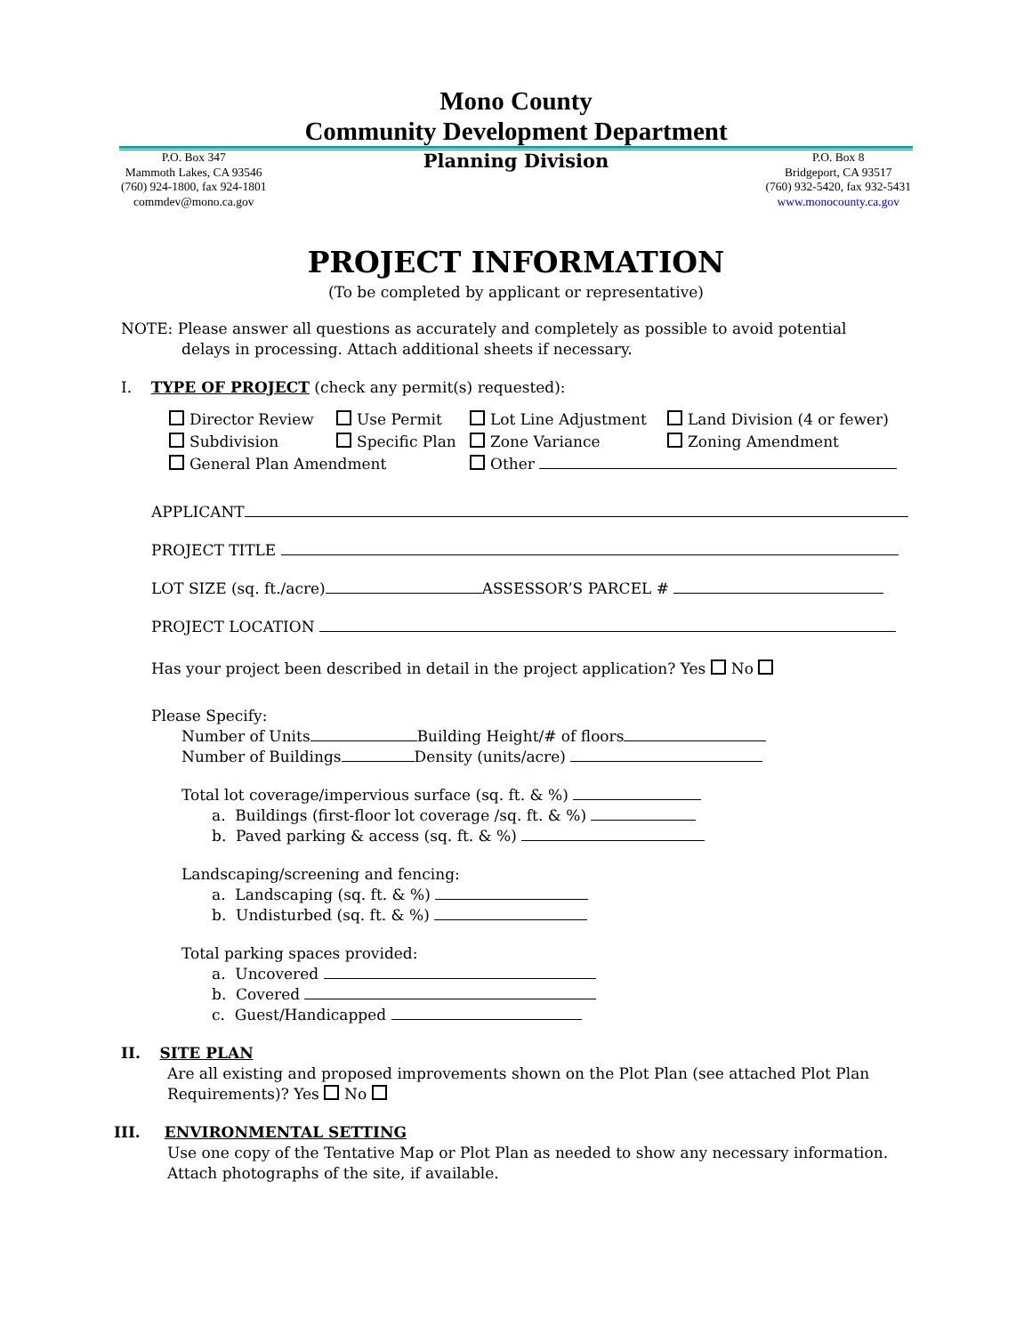Mono County
Community Development Department
P.O. Box 347
Mammoth Lakes, CA 93546
(760) 924-1800, fax 924-1801
commdev@mono.ca.gov
Planning Division
P.O. Box 8
Bridgeport, CA 93517
(760) 932-5420, fax 932-5431
www.monocounty.ca.gov
PROJECT INFORMATION
(To be completed by applicant or representative)
NOTE: Please answer all questions as accurately and completely as possible to avoid potential
delays in processing. Attach additional sheets if necessary.
I. TYPE OF PROJECT (check any permit(s) requested):
Director Review Use Permit Lot Line Adjustment Land Division (4 or fewer)
Subdivision Specific Plan Zone Variance Zoning Amendment
General Plan Amendment Other
APPLICANT
PROJECT TITLE
LOT SIZE (sq. ft./acre) ASSESSOR’S PARCEL #
PROJECT LOCATION
Has your project been described in detail in the project application? Yes No
Please Specify:
Number of Units Building Height/# of floors
Number of Buildings Density (units/acre)
Total lot coverage/impervious surface (sq. ft. & %)
a. Buildings (first-floor lot coverage /sq. ft. & %)
b. Paved parking & access (sq. ft. & %)
Landscaping/screening and fencing:
a. Landscaping (sq. ft. & %)
b. Undisturbed (sq. ft. & %)
Total parking spaces provided:
a. Uncovered
b. Covered
c. Guest/Handicapped
II. SITE PLAN
Are all existing and proposed improvements shown on the Plot Plan (see attached Plot Plan Requirements)? Yes No
III. ENVIRONMENTAL SETTING
Use one copy of the Tentative Map or Plot Plan as needed to show any necessary information. Attach photographs of the site, if available.